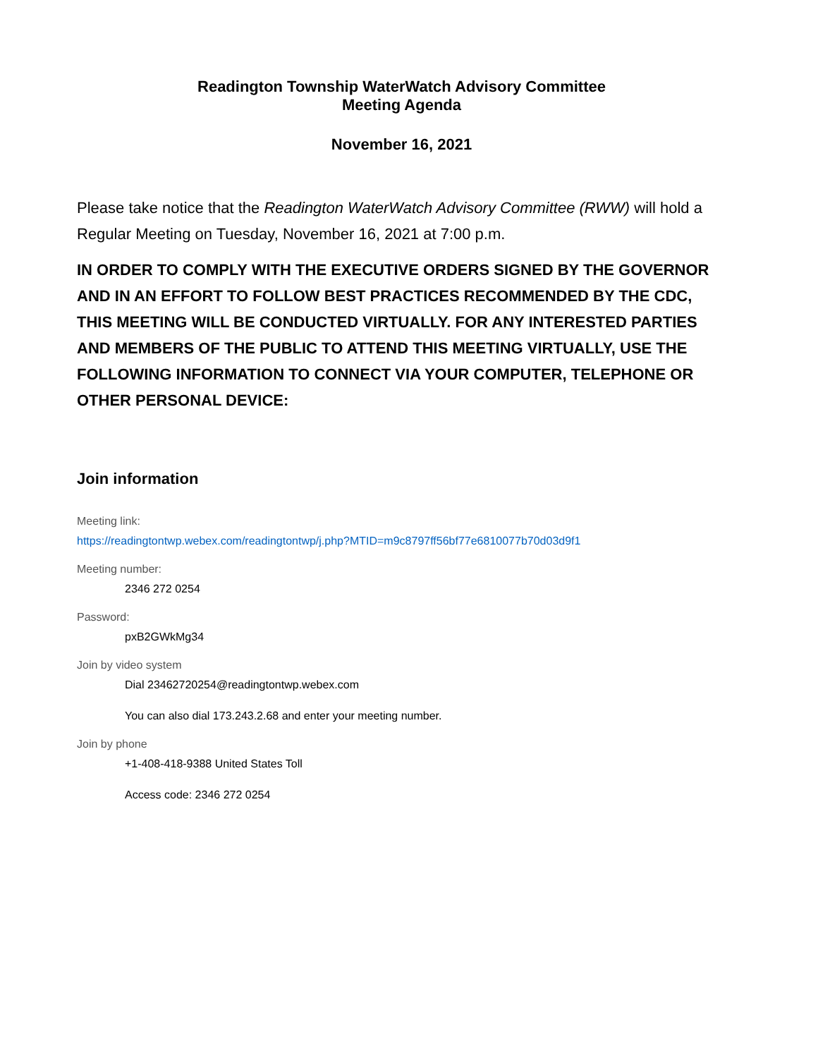Readington Township WaterWatch Advisory Committee
Meeting Agenda
November 16, 2021
Please take notice that the Readington WaterWatch Advisory Committee (RWW) will hold a Regular Meeting on Tuesday, November 16, 2021 at 7:00 p.m.
IN ORDER TO COMPLY WITH THE EXECUTIVE ORDERS SIGNED BY THE GOVERNOR AND IN AN EFFORT TO FOLLOW BEST PRACTICES RECOMMENDED BY THE CDC, THIS MEETING WILL BE CONDUCTED VIRTUALLY. FOR ANY INTERESTED PARTIES AND MEMBERS OF THE PUBLIC TO ATTEND THIS MEETING VIRTUALLY, USE THE FOLLOWING INFORMATION TO CONNECT VIA YOUR COMPUTER, TELEPHONE OR OTHER PERSONAL DEVICE:
Join information
Meeting link:
https://readingtontwp.webex.com/readingtontwp/j.php?MTID=m9c8797ff56bf77e6810077b70d03d9f1
Meeting number:
2346 272 0254
Password:
pxB2GWkMg34
Join by video system
Dial 23462720254@readingtontwp.webex.com
You can also dial 173.243.2.68 and enter your meeting number.
Join by phone
+1-408-418-9388 United States Toll
Access code: 2346 272 0254